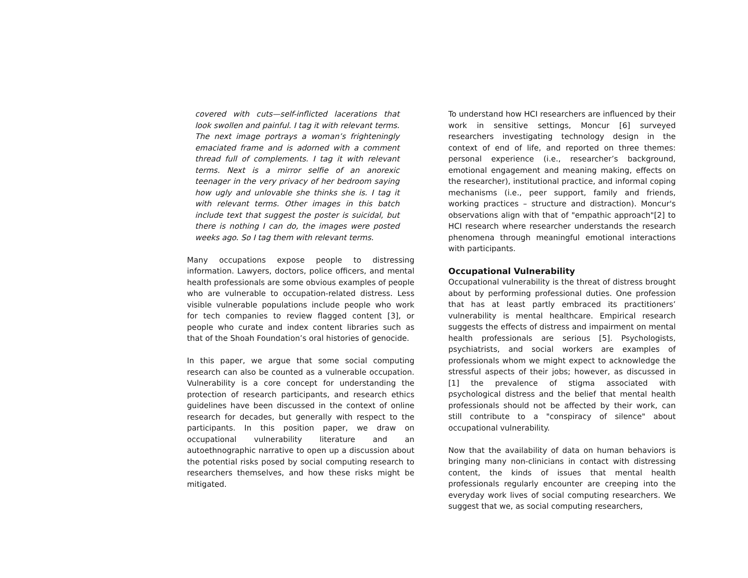covered with cuts—self-inflicted lacerations that look swollen and painful. I tag it with relevant terms. The next image portrays a woman’s frighteningly emaciated frame and is adorned with a comment thread full of complements. I tag it with relevant terms. Next is a mirror selfie of an anorexic teenager in the very privacy of her bedroom saying how ugly and unlovable she thinks she is. I tag it with relevant terms. Other images in this batch include text that suggest the poster is suicidal, but there is nothing I can do, the images were posted weeks ago. So I tag them with relevant terms.
Many occupations expose people to distressing information. Lawyers, doctors, police officers, and mental health professionals are some obvious examples of people who are vulnerable to occupation-related distress. Less visible vulnerable populations include people who work for tech companies to review flagged content [3], or people who curate and index content libraries such as that of the Shoah Foundation’s oral histories of genocide.
In this paper, we argue that some social computing research can also be counted as a vulnerable occupation. Vulnerability is a core concept for understanding the protection of research participants, and research ethics guidelines have been discussed in the context of online research for decades, but generally with respect to the participants. In this position paper, we draw on occupational vulnerability literature and an autoethnographic narrative to open up a discussion about the potential risks posed by social computing research to researchers themselves, and how these risks might be mitigated.
To understand how HCI researchers are influenced by their work in sensitive settings, Moncur [6] surveyed researchers investigating technology design in the context of end of life, and reported on three themes: personal experience (i.e., researcher’s background, emotional engagement and meaning making, effects on the researcher), institutional practice, and informal coping mechanisms (i.e., peer support, family and friends, working practices – structure and distraction). Moncur's observations align with that of "empathic approach"[2] to HCI research where researcher understands the research phenomena through meaningful emotional interactions with participants.
Occupational Vulnerability
Occupational vulnerability is the threat of distress brought about by performing professional duties. One profession that has at least partly embraced its practitioners’ vulnerability is mental healthcare. Empirical research suggests the effects of distress and impairment on mental health professionals are serious [5]. Psychologists, psychiatrists, and social workers are examples of professionals whom we might expect to acknowledge the stressful aspects of their jobs; however, as discussed in [1] the prevalence of stigma associated with psychological distress and the belief that mental health professionals should not be affected by their work, can still contribute to a "conspiracy of silence" about occupational vulnerability.
Now that the availability of data on human behaviors is bringing many non-clinicians in contact with distressing content, the kinds of issues that mental health professionals regularly encounter are creeping into the everyday work lives of social computing researchers. We suggest that we, as social computing researchers,